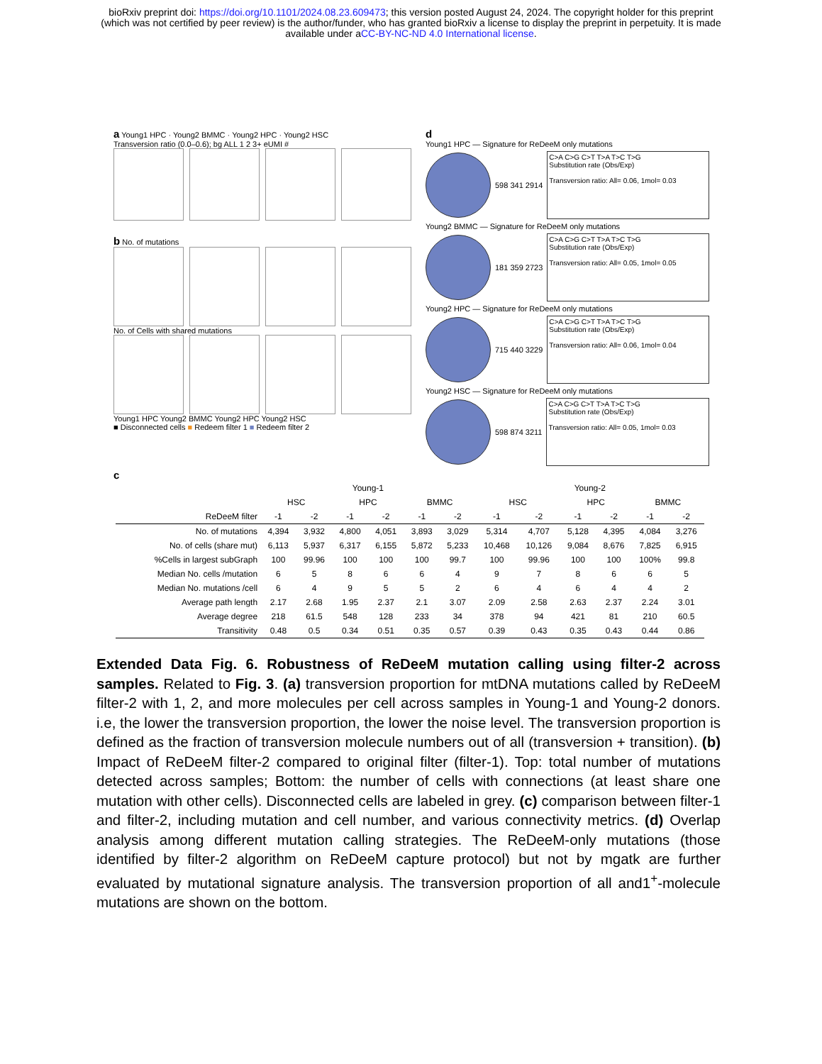bioRxiv preprint doi: https://doi.org/10.1101/2024.08.23.609473; this version posted August 24, 2024. The copyright holder for this preprint
(which was not certified by peer review) is the author/funder, who has granted bioRxiv a license to display the preprint in perpetuity. It is made
available under aCC-BY-NC-ND 4.0 International license.
a Young1 HPC · Young2 BMMC · Young2 HPC · Young2 HSC
Transversion ratio (0.0–0.6); bg ALL 1 2 3+ eUMI #
b No. of mutations
No. of Cells with shared mutations
Young1 HPC Young2 BMMC Young2 HPC Young2 HSC
■ Disconnected cells ■ Redeem filter 1 ■ Redeem filter 2
d
Young1 HPC — Signature for ReDeeM only mutations
598 341 2914
C>A C>G C>T T>A T>C T>G
Substitution rate (Obs/Exp)
Transversion ratio: All= 0.06, 1mol= 0.03
Young2 BMMC — Signature for ReDeeM only mutations
181 359 2723
C>A C>G C>T T>A T>C T>G
Substitution rate (Obs/Exp)
Transversion ratio: All= 0.05, 1mol= 0.05
Young2 HPC — Signature for ReDeeM only mutations
715 440 3229
C>A C>G C>T T>A T>C T>G
Substitution rate (Obs/Exp)
Transversion ratio: All= 0.06, 1mol= 0.04
Young2 HSC — Signature for ReDeeM only mutations
598 874 3211
C>A C>G C>T T>A T>C T>G
Substitution rate (Obs/Exp)
Transversion ratio: All= 0.05, 1mol= 0.03
c
| | Young-1 | | | | | | Young-2 | | | | | |
| --- | --- | --- | --- | --- | --- | --- | --- | --- | --- | --- | --- | --- |
| | HSC | | HPC | | BMMC | | HSC | | HPC | | BMMC | |
| ReDeeM filter | -1 | -2 | -1 | -2 | -1 | -2 | -1 | -2 | -1 | -2 | -1 | -2 |
| No. of mutations | 4,394 | 3,932 | 4,800 | 4,051 | 3,893 | 3,029 | 5,314 | 4,707 | 5,128 | 4,395 | 4,084 | 3,276 |
| No. of cells (share mut) | 6,113 | 5,937 | 6,317 | 6,155 | 5,872 | 5,233 | 10,468 | 10,126 | 9,084 | 8,676 | 7,825 | 6,915 |
| %Cells in largest subGraph | 100 | 99.96 | 100 | 100 | 100 | 99.7 | 100 | 99.96 | 100 | 100 | 100% | 99.8 |
| Median No. cells /mutation | 6 | 5 | 8 | 6 | 6 | 4 | 9 | 7 | 8 | 6 | 6 | 5 |
| Median No. mutations /cell | 6 | 4 | 9 | 5 | 5 | 2 | 6 | 4 | 6 | 4 | 4 | 2 |
| Average path length | 2.17 | 2.68 | 1.95 | 2.37 | 2.1 | 3.07 | 2.09 | 2.58 | 2.63 | 2.37 | 2.24 | 3.01 |
| Average degree | 218 | 61.5 | 548 | 128 | 233 | 34 | 378 | 94 | 421 | 81 | 210 | 60.5 |
| Transitivity | 0.48 | 0.5 | 0.34 | 0.51 | 0.35 | 0.57 | 0.39 | 0.43 | 0.35 | 0.43 | 0.44 | 0.86 |
Extended Data Fig. 6. Robustness of ReDeeM mutation calling using filter-2 across samples. Related to Fig. 3. (a) transversion proportion for mtDNA mutations called by ReDeeM filter-2 with 1, 2, and more molecules per cell across samples in Young-1 and Young-2 donors. i.e, the lower the transversion proportion, the lower the noise level. The transversion proportion is defined as the fraction of transversion molecule numbers out of all (transversion + transition). (b) Impact of ReDeeM filter-2 compared to original filter (filter-1). Top: total number of mutations detected across samples; Bottom: the number of cells with connections (at least share one mutation with other cells). Disconnected cells are labeled in grey. (c) comparison between filter-1 and filter-2, including mutation and cell number, and various connectivity metrics. (d) Overlap analysis among different mutation calling strategies. The ReDeeM-only mutations (those identified by filter-2 algorithm on ReDeeM capture protocol) but not by mgatk are further evaluated by mutational signature analysis. The transversion proportion of all and1<sup>+</sup>-molecule mutations are shown on the bottom.